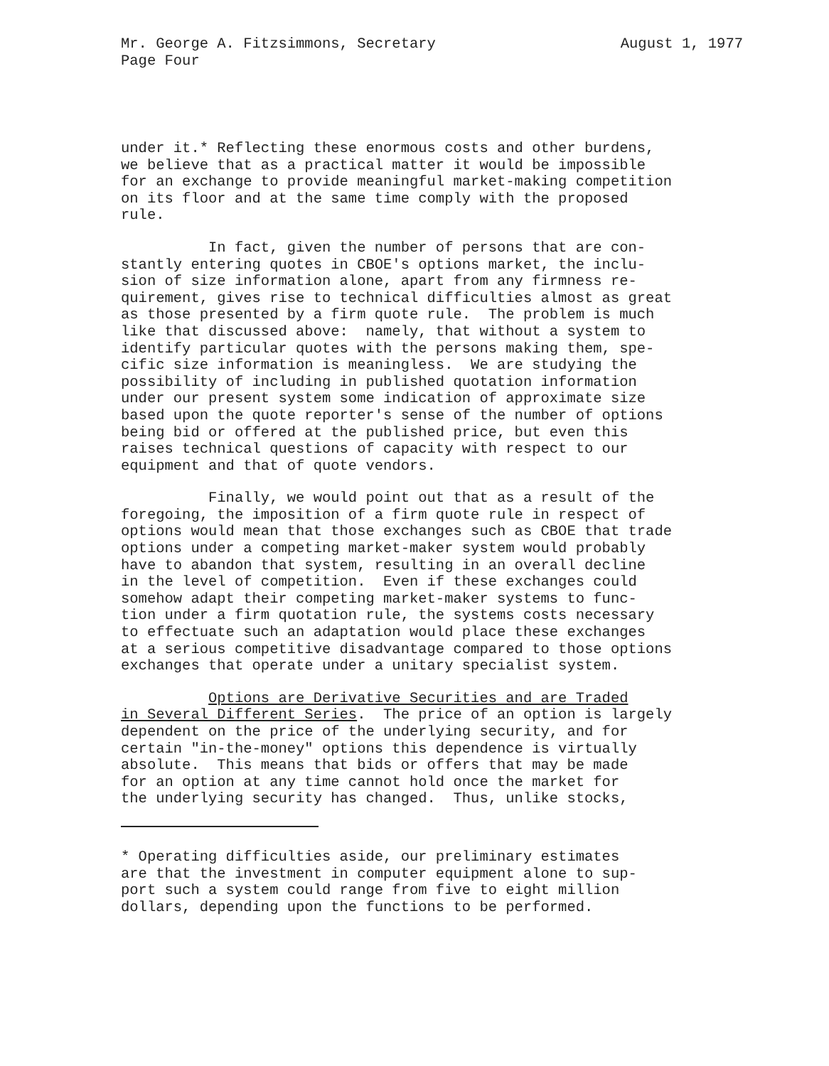August 1, 1977 Mr. George A. Fitzsimmons, Secretary
Page Four
under it.* Reflecting these enormous costs and other burdens, we believe that as a practical matter it would be impossible for an exchange to provide meaningful market-making competition on its floor and at the same time comply with the proposed rule.
In fact, given the number of persons that are con- stantly entering quotes in CBOE's options market, the inclu- sion of size information alone, apart from any firmness re- quirement, gives rise to technical difficulties almost as great as those presented by a firm quote rule. The problem is much like that discussed above: namely, that without a system to identify particular quotes with the persons making them, spe- cific size information is meaningless. We are studying the possibility of including in published quotation information under our present system some indication of approximate size based upon the quote reporter's sense of the number of options being bid or offered at the published price, but even this raises technical questions of capacity with respect to our equipment and that of quote vendors.
Finally, we would point out that as a result of the foregoing, the imposition of a firm quote rule in respect of options would mean that those exchanges such as CBOE that trade options under a competing market-maker system would probably have to abandon that system, resulting in an overall decline in the level of competition. Even if these exchanges could somehow adapt their competing market-maker systems to func- tion under a firm quotation rule, the systems costs necessary to effectuate such an adaptation would place these exchanges at a serious competitive disadvantage compared to those options exchanges that operate under a unitary specialist system.
Options are Derivative Securities and are Traded in Several Different Series. The price of an option is largely dependent on the price of the underlying security, and for certain "in-the-money" options this dependence is virtually absolute. This means that bids or offers that may be made for an option at any time cannot hold once the market for the underlying security has changed. Thus, unlike stocks,
* Operating difficulties aside, our preliminary estimates are that the investment in computer equipment alone to sup- port such a system could range from five to eight million dollars, depending upon the functions to be performed.